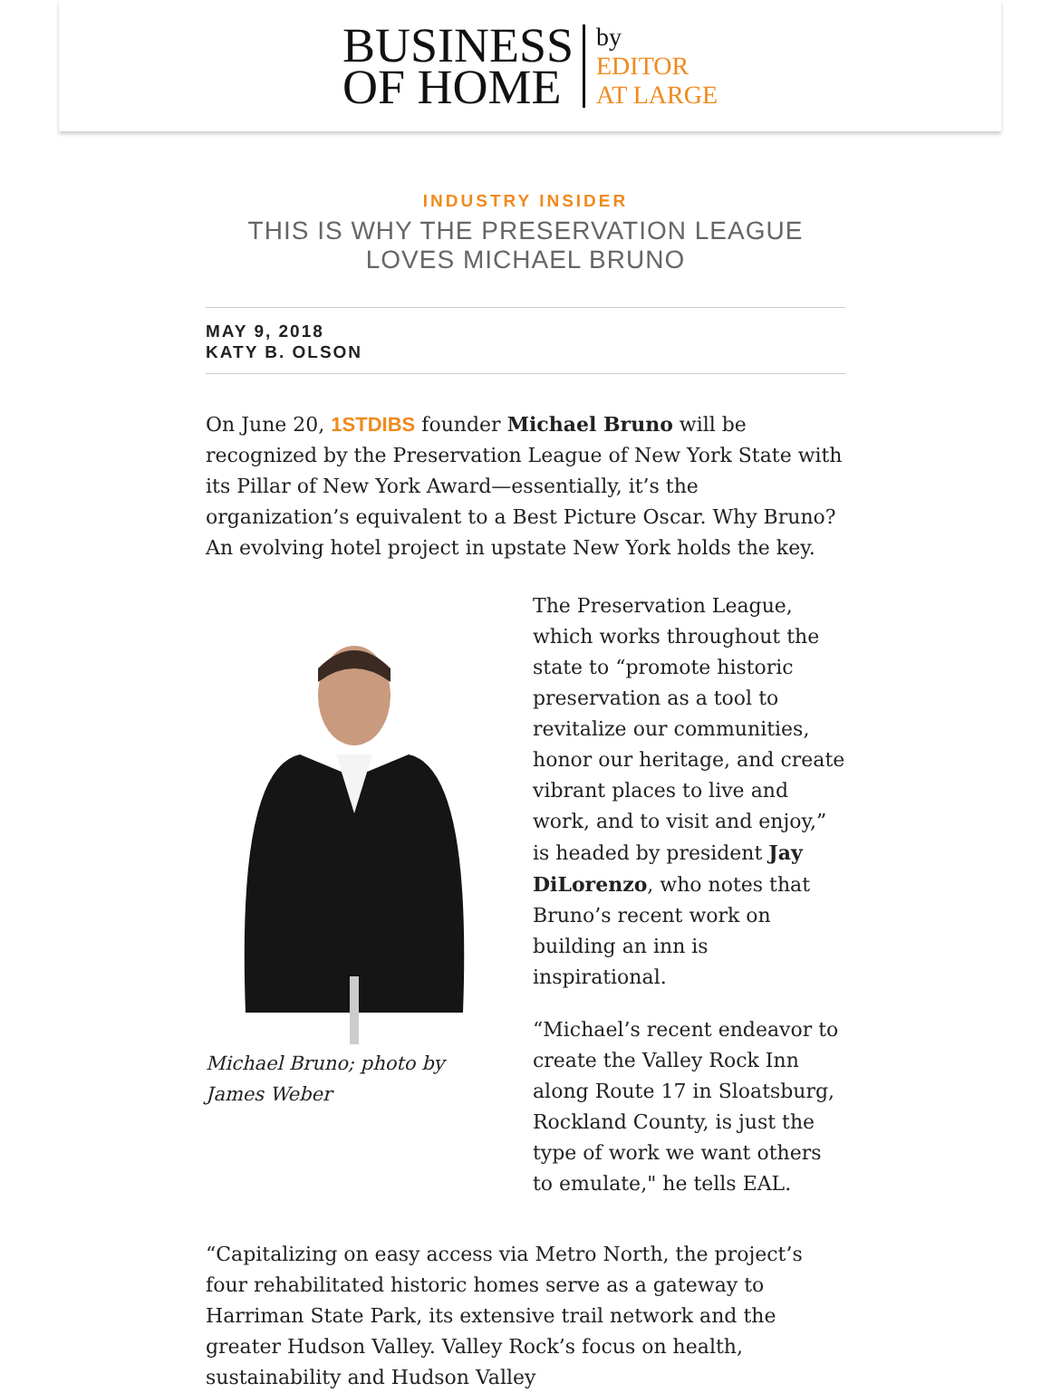BUSINESS
OF HOME
by
EDITOR
AT LARGE
INDUSTRY INSIDER
THIS IS WHY THE PRESERVATION LEAGUE
LOVES MICHAEL BRUNO
MAY 9, 2018
KATY B. OLSON
On June 20, 1STDIBS founder Michael Bruno will be recognized by the Preservation League of New York State with its Pillar of New York Award—essentially, it’s the organization’s equivalent to a Best Picture Oscar. Why Bruno? An evolving hotel project in upstate New York holds the key.
Michael Bruno; photo by James Weber
The Preservation League, which works throughout the state to “promote historic preservation as a tool to revitalize our communities, honor our heritage, and create vibrant places to live and work, and to visit and enjoy,” is headed by president Jay DiLorenzo, who notes that Bruno’s recent work on building an inn is inspirational.
“Michael’s recent endeavor to create the Valley Rock Inn along Route 17 in Sloatsburg, Rockland County, is just the type of work we want others to emulate," he tells EAL.
“Capitalizing on easy access via Metro North, the project’s four rehabilitated historic homes serve as a gateway to Harriman State Park, its extensive trail network and the greater Hudson Valley. Valley Rock’s focus on health, sustainability and Hudson Valley